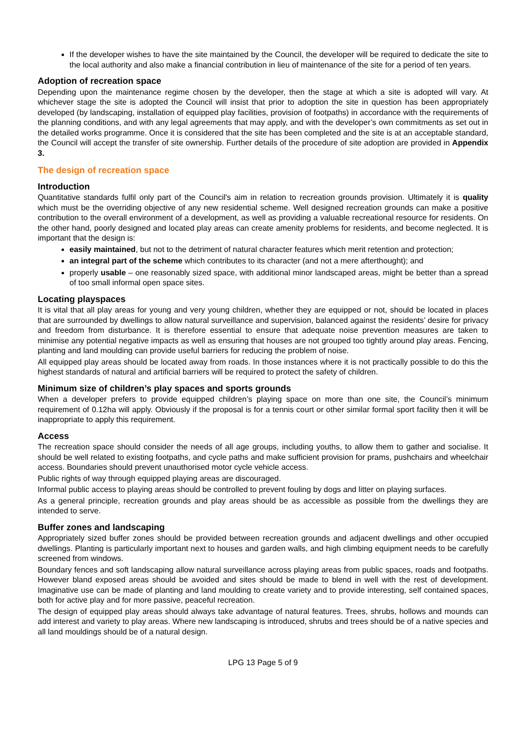If the developer wishes to have the site maintained by the Council, the developer will be required to dedicate the site to the local authority and also make a financial contribution in lieu of maintenance of the site for a period of ten years.
Adoption of recreation space
Depending upon the maintenance regime chosen by the developer, then the stage at which a site is adopted will vary. At whichever stage the site is adopted the Council will insist that prior to adoption the site in question has been appropriately developed (by landscaping, installation of equipped play facilities, provision of footpaths) in accordance with the requirements of the planning conditions, and with any legal agreements that may apply, and with the developer’s own commitments as set out in the detailed works programme. Once it is considered that the site has been completed and the site is at an acceptable standard, the Council will accept the transfer of site ownership. Further details of the procedure of site adoption are provided in Appendix 3.
The design of recreation space
Introduction
Quantitative standards fulfil only part of the Council's aim in relation to recreation grounds provision. Ultimately it is quality which must be the overriding objective of any new residential scheme. Well designed recreation grounds can make a positive contribution to the overall environment of a development, as well as providing a valuable recreational resource for residents. On the other hand, poorly designed and located play areas can create amenity problems for residents, and become neglected. It is important that the design is:
easily maintained, but not to the detriment of natural character features which merit retention and protection;
an integral part of the scheme which contributes to its character (and not a mere afterthought); and
properly usable – one reasonably sized space, with additional minor landscaped areas, might be better than a spread of too small informal open space sites.
Locating playspaces
It is vital that all play areas for young and very young children, whether they are equipped or not, should be located in places that are surrounded by dwellings to allow natural surveillance and supervision, balanced against the residents’ desire for privacy and freedom from disturbance. It is therefore essential to ensure that adequate noise prevention measures are taken to minimise any potential negative impacts as well as ensuring that houses are not grouped too tightly around play areas. Fencing, planting and land moulding can provide useful barriers for reducing the problem of noise.
All equipped play areas should be located away from roads. In those instances where it is not practically possible to do this the highest standards of natural and artificial barriers will be required to protect the safety of children.
Minimum size of children’s play spaces and sports grounds
When a developer prefers to provide equipped children’s playing space on more than one site, the Council’s minimum requirement of 0.12ha will apply. Obviously if the proposal is for a tennis court or other similar formal sport facility then it will be inappropriate to apply this requirement.
Access
The recreation space should consider the needs of all age groups, including youths, to allow them to gather and socialise. It should be well related to existing footpaths, and cycle paths and make sufficient provision for prams, pushchairs and wheelchair access. Boundaries should prevent unauthorised motor cycle vehicle access.
Public rights of way through equipped playing areas are discouraged.
Informal public access to playing areas should be controlled to prevent fouling by dogs and litter on playing surfaces.
As a general principle, recreation grounds and play areas should be as accessible as possible from the dwellings they are intended to serve.
Buffer zones and landscaping
Appropriately sized buffer zones should be provided between recreation grounds and adjacent dwellings and other occupied dwellings. Planting is particularly important next to houses and garden walls, and high climbing equipment needs to be carefully screened from windows.
Boundary fences and soft landscaping allow natural surveillance across playing areas from public spaces, roads and footpaths. However bland exposed areas should be avoided and sites should be made to blend in well with the rest of development. Imaginative use can be made of planting and land moulding to create variety and to provide interesting, self contained spaces, both for active play and for more passive, peaceful recreation.
The design of equipped play areas should always take advantage of natural features. Trees, shrubs, hollows and mounds can add interest and variety to play areas. Where new landscaping is introduced, shrubs and trees should be of a native species and all land mouldings should be of a natural design.
LPG 13 Page 5 of 9